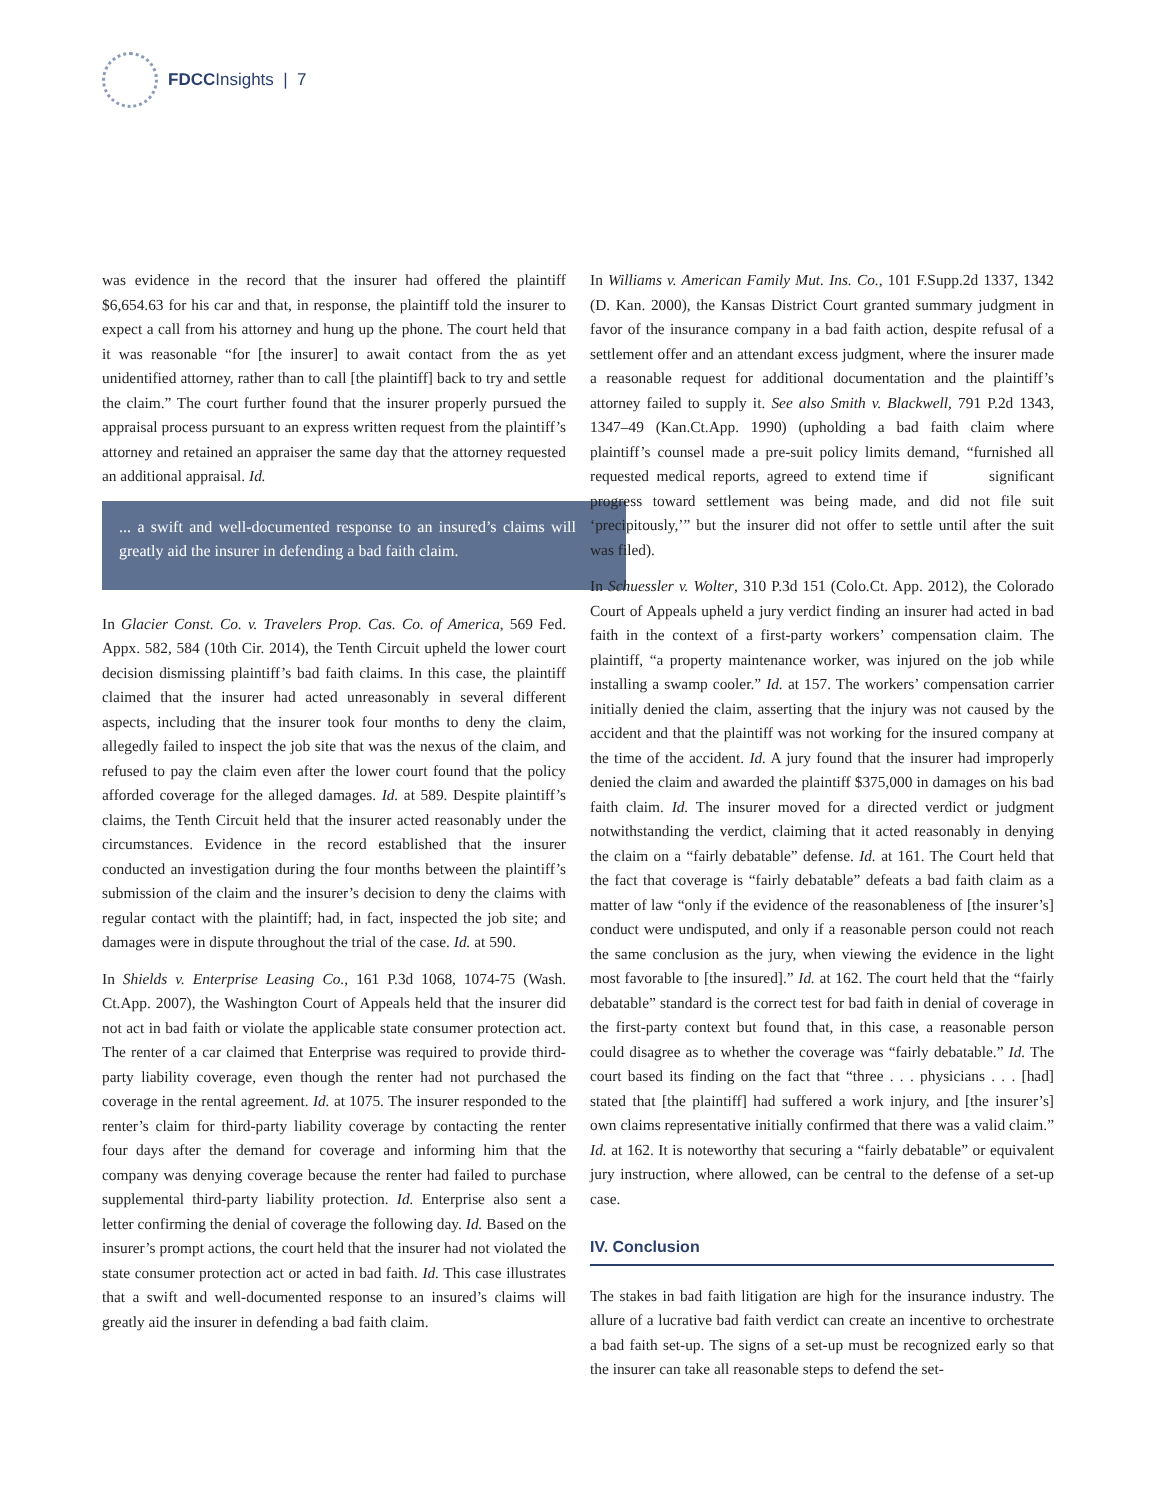FDCC Insights | 7
was evidence in the record that the insurer had offered the plaintiff $6,654.63 for his car and that, in response, the plaintiff told the insurer to expect a call from his attorney and hung up the phone. The court held that it was reasonable “for [the insurer] to await contact from the as yet unidentified attorney, rather than to call [the plaintiff] back to try and settle the claim.” The court further found that the insurer properly pursued the appraisal process pursuant to an express written request from the plaintiff’s attorney and retained an appraiser the same day that the attorney requested an additional appraisal. Id.
... a swift and well-documented response to an insured’s claims will greatly aid the insurer in defending a bad faith claim.
In Glacier Const. Co. v. Travelers Prop. Cas. Co. of America, 569 Fed. Appx. 582, 584 (10th Cir. 2014), the Tenth Circuit upheld the lower court decision dismissing plaintiff’s bad faith claims. In this case, the plaintiff claimed that the insurer had acted unreasonably in several different aspects, including that the insurer took four months to deny the claim, allegedly failed to inspect the job site that was the nexus of the claim, and refused to pay the claim even after the lower court found that the policy afforded coverage for the alleged damages. Id. at 589. Despite plaintiff’s claims, the Tenth Circuit held that the insurer acted reasonably under the circumstances. Evidence in the record established that the insurer conducted an investigation during the four months between the plaintiff’s submission of the claim and the insurer’s decision to deny the claims with regular contact with the plaintiff; had, in fact, inspected the job site; and damages were in dispute throughout the trial of the case. Id. at 590.
In Shields v. Enterprise Leasing Co., 161 P.3d 1068, 1074-75 (Wash. Ct.App. 2007), the Washington Court of Appeals held that the insurer did not act in bad faith or violate the applicable state consumer protection act. The renter of a car claimed that Enterprise was required to provide third-party liability coverage, even though the renter had not purchased the coverage in the rental agreement. Id. at 1075. The insurer responded to the renter’s claim for third-party liability coverage by contacting the renter four days after the demand for coverage and informing him that the company was denying coverage because the renter had failed to purchase supplemental third-party liability protection. Id. Enterprise also sent a letter confirming the denial of coverage the following day. Id. Based on the insurer’s prompt actions, the court held that the insurer had not violated the state consumer protection act or acted in bad faith. Id. This case illustrates that a swift and well-documented response to an insured’s claims will greatly aid the insurer in defending a bad faith claim.
In Williams v. American Family Mut. Ins. Co., 101 F.Supp.2d 1337, 1342 (D. Kan. 2000), the Kansas District Court granted summary judgment in favor of the insurance company in a bad faith action, despite refusal of a settlement offer and an attendant excess judgment, where the insurer made a reasonable request for additional documentation and the plaintiff’s attorney failed to supply it. See also Smith v. Blackwell, 791 P.2d 1343, 1347–49 (Kan.Ct.App. 1990) (upholding a bad faith claim where plaintiff’s counsel made a pre-suit policy limits demand, “furnished all requested medical reports, agreed to extend time if significant progress toward settlement was being made, and did not file suit ‘precipitously,’” but the insurer did not offer to settle until after the suit was filed).
In Schuessler v. Wolter, 310 P.3d 151 (Colo.Ct. App. 2012), the Colorado Court of Appeals upheld a jury verdict finding an insurer had acted in bad faith in the context of a first-party workers’ compensation claim. The plaintiff, “a property maintenance worker, was injured on the job while installing a swamp cooler.” Id. at 157. The workers’ compensation carrier initially denied the claim, asserting that the injury was not caused by the accident and that the plaintiff was not working for the insured company at the time of the accident. Id. A jury found that the insurer had improperly denied the claim and awarded the plaintiff $375,000 in damages on his bad faith claim. Id. The insurer moved for a directed verdict or judgment notwithstanding the verdict, claiming that it acted reasonably in denying the claim on a “fairly debatable” defense. Id. at 161. The Court held that the fact that coverage is “fairly debatable” defeats a bad faith claim as a matter of law “only if the evidence of the reasonableness of [the insurer’s] conduct were undisputed, and only if a reasonable person could not reach the same conclusion as the jury, when viewing the evidence in the light most favorable to [the insured].” Id. at 162. The court held that the “fairly debatable” standard is the correct test for bad faith in denial of coverage in the first-party context but found that, in this case, a reasonable person could disagree as to whether the coverage was “fairly debatable.” Id. The court based its finding on the fact that “three . . . physicians . . . [had] stated that [the plaintiff] had suffered a work injury, and [the insurer’s] own claims representative initially confirmed that there was a valid claim.” Id. at 162. It is noteworthy that securing a “fairly debatable” or equivalent jury instruction, where allowed, can be central to the defense of a set-up case.
IV. Conclusion
The stakes in bad faith litigation are high for the insurance industry. The allure of a lucrative bad faith verdict can create an incentive to orchestrate a bad faith set-up. The signs of a set-up must be recognized early so that the insurer can take all reasonable steps to defend the set-